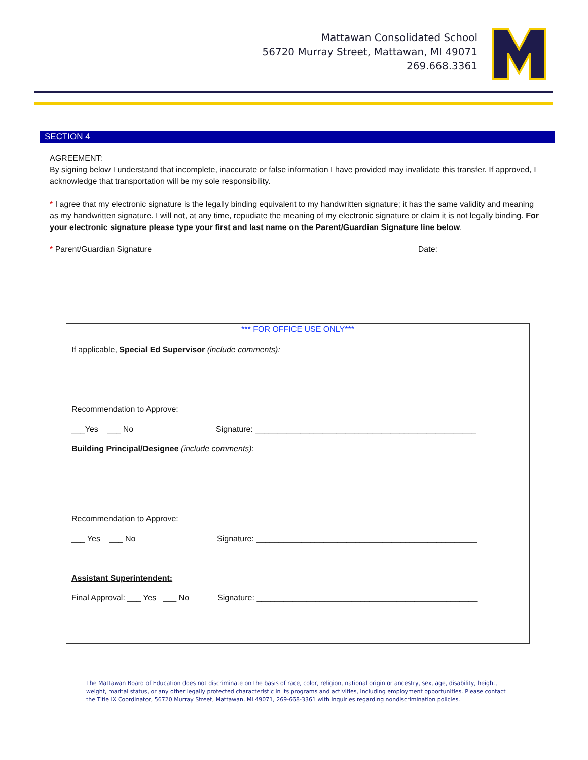Mattawan Consolidated School
56720 Murray Street, Mattawan, MI 49071
269.668.3361
SECTION 4
AGREEMENT:
By signing below I understand that incomplete, inaccurate or false information I have provided may invalidate this transfer. If approved, I acknowledge that transportation will be my sole responsibility.
* I agree that my electronic signature is the legally binding equivalent to my handwritten signature; it has the same validity and meaning as my handwritten signature. I will not, at any time, repudiate the meaning of my electronic signature or claim it is not legally binding. For your electronic signature please type your first and last name on the Parent/Guardian Signature line below.
* Parent/Guardian Signature Date:
*** FOR OFFICE USE ONLY***
If applicable, Special Ed Supervisor (include comments):
Recommendation to Approve:
___Yes ___ No
Signature: _________________________________________________
Building Principal/Designee (include comments):
Recommendation to Approve:
___ Yes ___ No
Signature: _________________________________________________
Assistant Superintendent:
Final Approval: ___ Yes ___ No
Signature: _________________________________________________
The Mattawan Board of Education does not discriminate on the basis of race, color, religion, national origin or ancestry, sex, age, disability, height, weight, marital status, or any other legally protected characteristic in its programs and activities, including employment opportunities. Please contact the Title IX Coordinator, 56720 Murray Street, Mattawan, MI 49071, 269-668-3361 with inquiries regarding nondiscrimination policies.